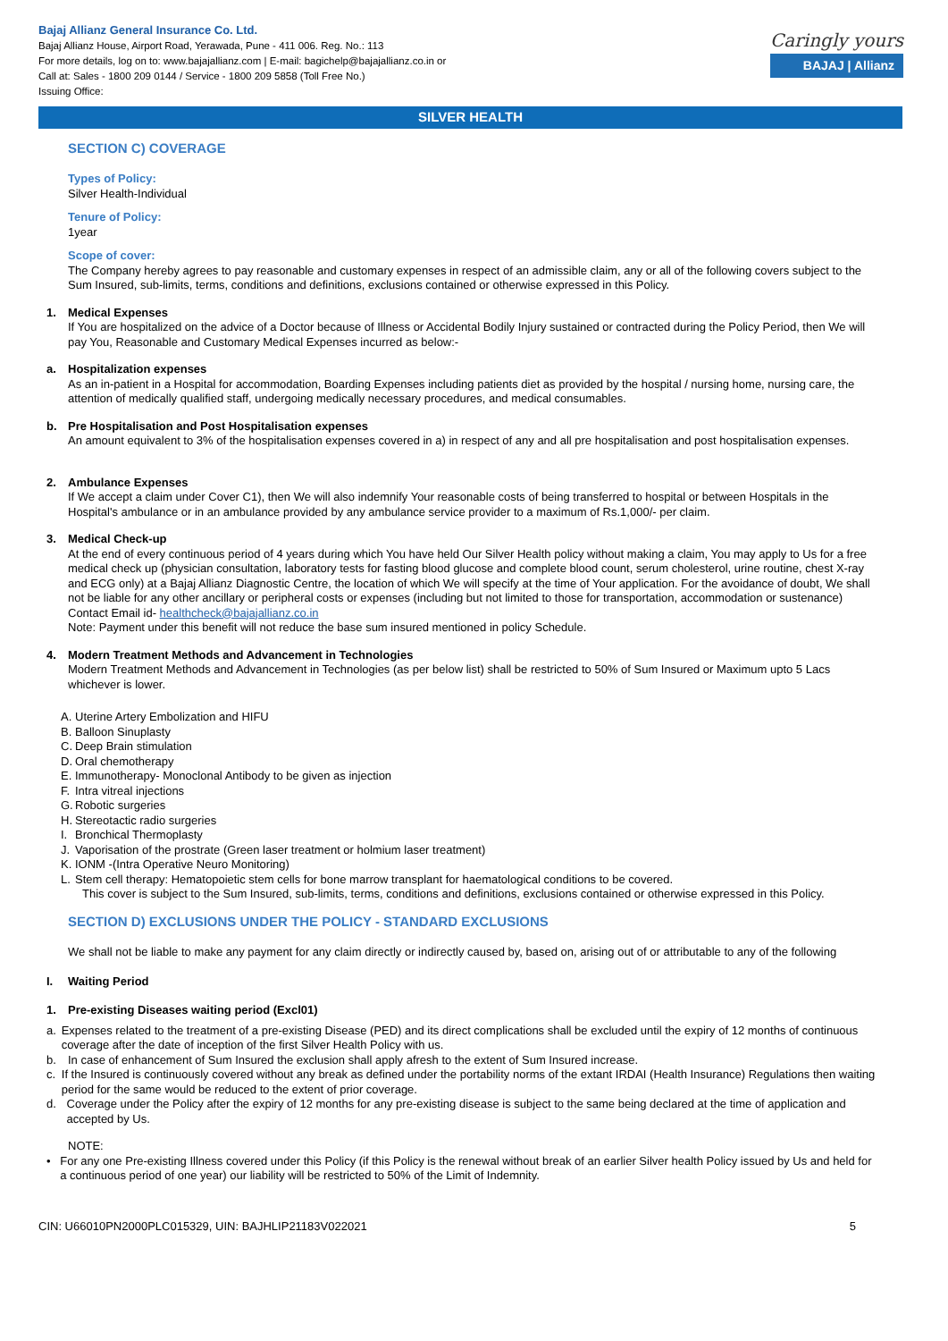Bajaj Allianz General Insurance Co. Ltd.
Bajaj Allianz House, Airport Road, Yerawada, Pune - 411 006. Reg. No.: 113
For more details, log on to: www.bajajallianz.com | E-mail: bagichelp@bajajallianz.co.in or
Call at: Sales - 1800 209 0144 / Service - 1800 209 5858 (Toll Free No.)
Issuing Office:
Caringly yours
BAJAJ | Allianz
SILVER HEALTH
SECTION C) COVERAGE
Types of Policy:
Silver Health-Individual
Tenure of Policy:
1year
Scope of cover:
The Company hereby agrees to pay reasonable and customary expenses in respect of an admissible claim, any or all of the following covers subject to the Sum Insured, sub-limits, terms, conditions and definitions, exclusions contained or otherwise expressed in this Policy.
1. Medical Expenses
If You are hospitalized on the advice of a Doctor because of Illness or Accidental Bodily Injury sustained or contracted during the Policy Period, then We will pay You, Reasonable and Customary Medical Expenses incurred as below:-
a. Hospitalization expenses
As an in-patient in a Hospital for accommodation, Boarding Expenses including patients diet as provided by the hospital / nursing home, nursing care, the attention of medically qualified staff, undergoing medically necessary procedures, and medical consumables.
b. Pre Hospitalisation and Post Hospitalisation expenses
An amount equivalent to 3% of the hospitalisation expenses covered in a) in respect of any and all pre hospitalisation and post hospitalisation expenses.
2. Ambulance Expenses
If We accept a claim under Cover C1), then We will also indemnify Your reasonable costs of being transferred to hospital or between Hospitals in the Hospital's ambulance or in an ambulance provided by any ambulance service provider to a maximum of Rs.1,000/- per claim.
3. Medical Check-up
At the end of every continuous period of 4 years during which You have held Our Silver Health policy without making a claim, You may apply to Us for a free medical check up (physician consultation, laboratory tests for fasting blood glucose and complete blood count, serum cholesterol, urine routine, chest X-ray and ECG only) at a Bajaj Allianz Diagnostic Centre, the location of which We will specify at the time of Your application. For the avoidance of doubt, We shall not be liable for any other ancillary or peripheral costs or expenses (including but not limited to those for transportation, accommodation or sustenance)
Contact Email id- healthcheck@bajajallianz.co.in
Note: Payment under this benefit will not reduce the base sum insured mentioned in policy Schedule.
4. Modern Treatment Methods and Advancement in Technologies
Modern Treatment Methods and Advancement in Technologies (as per below list) shall be restricted to 50% of Sum Insured or Maximum upto 5 Lacs whichever is lower.
A. Uterine Artery Embolization and HIFU
B. Balloon Sinuplasty
C. Deep Brain stimulation
D. Oral chemotherapy
E. Immunotherapy- Monoclonal Antibody to be given as injection
F. Intra vitreal injections
G. Robotic surgeries
H. Stereotactic radio surgeries
I. Bronchical Thermoplasty
J. Vaporisation of the prostrate (Green laser treatment or holmium laser treatment)
K. IONM -(Intra Operative Neuro Monitoring)
L. Stem cell therapy: Hematopoietic stem cells for bone marrow transplant for haematological conditions to be covered.
This cover is subject to the Sum Insured, sub-limits, terms, conditions and definitions, exclusions contained or otherwise expressed in this Policy.
SECTION D) EXCLUSIONS UNDER THE POLICY - STANDARD EXCLUSIONS
We shall not be liable to make any payment for any claim directly or indirectly caused by, based on, arising out of or attributable to any of the following
I. Waiting Period
1. Pre-existing Diseases waiting period (Excl01)
a. Expenses related to the treatment of a pre-existing Disease (PED) and its direct complications shall be excluded until the expiry of 12 months of continuous coverage after the date of inception of the first Silver Health Policy with us.
b. In case of enhancement of Sum Insured the exclusion shall apply afresh to the extent of Sum Insured increase.
c. If the Insured is continuously covered without any break as defined under the portability norms of the extant IRDAI (Health Insurance) Regulations then waiting period for the same would be reduced to the extent of prior coverage.
d. Coverage under the Policy after the expiry of 12 months for any pre-existing disease is subject to the same being declared at the time of application and accepted by Us.
NOTE:
• For any one Pre-existing Illness covered under this Policy (if this Policy is the renewal without break of an earlier Silver health Policy issued by Us and held for a continuous period of one year) our liability will be restricted to 50% of the Limit of Indemnity.
CIN: U66010PN2000PLC015329, UIN: BAJHLIP21183V022021 5